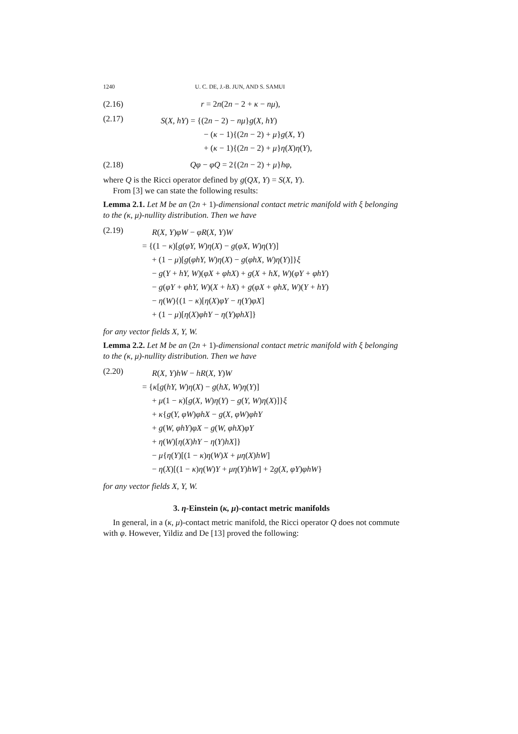1240 U. C. DE, J.-B. JUN, AND S. SAMUI
(2.16) r = 2n(2n − 2 + κ − nμ),
(2.17)
S(X, hY) = {(2n − 2) − nμ}g(X, hY)
− (κ − 1){(2n − 2) + μ}g(X, Y)
+ (κ − 1){(2n − 2) + μ}η(X)η(Y),
(2.18) Qφ − φQ = 2{(2n − 2) + μ}hφ,
where Q is the Ricci operator defined by g(QX, Y) = S(X, Y).
From [3] we can state the following results:
Lemma 2.1. Let M be an (2n + 1)-dimensional contact metric manifold with ξ belonging to the (κ, μ)-nullity distribution. Then we have
(2.19)
R(X, Y)φW − φR(X, Y)W
= {(1 − κ)[g(φY, W)η(X) − g(φX, W)η(Y)]
+ (1 − μ)[g(φhY, W)η(X) − g(φhX, W)η(Y)]}ξ
− g(Y + hY, W)(φX + φhX) + g(X + hX, W)(φY + φhY)
− g(φY + φhY, W)(X + hX) + g(φX + φhX, W)(Y + hY)
− η(W){(1 − κ)[η(X)φY − η(Y)φX]
+ (1 − μ)[η(X)φhY − η(Y)φhX]}
for any vector fields X, Y, W.
Lemma 2.2. Let M be an (2n + 1)-dimensional contact metric manifold with ξ belonging to the (κ, μ)-nullity distribution. Then we have
(2.20)
R(X, Y)hW − hR(X, Y)W
= {κ[g(hY, W)η(X) − g(hX, W)η(Y)]
+ μ(1 − κ)[g(X, W)η(Y) − g(Y, W)η(X)]}ξ
+ κ{g(Y, φW)φhX − g(X, φW)φhY
+ g(W, φhY)φX − g(W, φhX)φY
+ η(W)[η(X)hY − η(Y)hX]}
− μ{η(Y)[(1 − κ)η(W)X + μη(X)hW]
− η(X)[(1 − κ)η(W)Y + μη(Y)hW] + 2g(X, φY)φhW}
for any vector fields X, Y, W.
3. η-Einstein (κ, μ)-contact metric manifolds
In general, in a (κ, μ)-contact metric manifold, the Ricci operator Q does not commute with φ. However, Yildiz and De [13] proved the following: